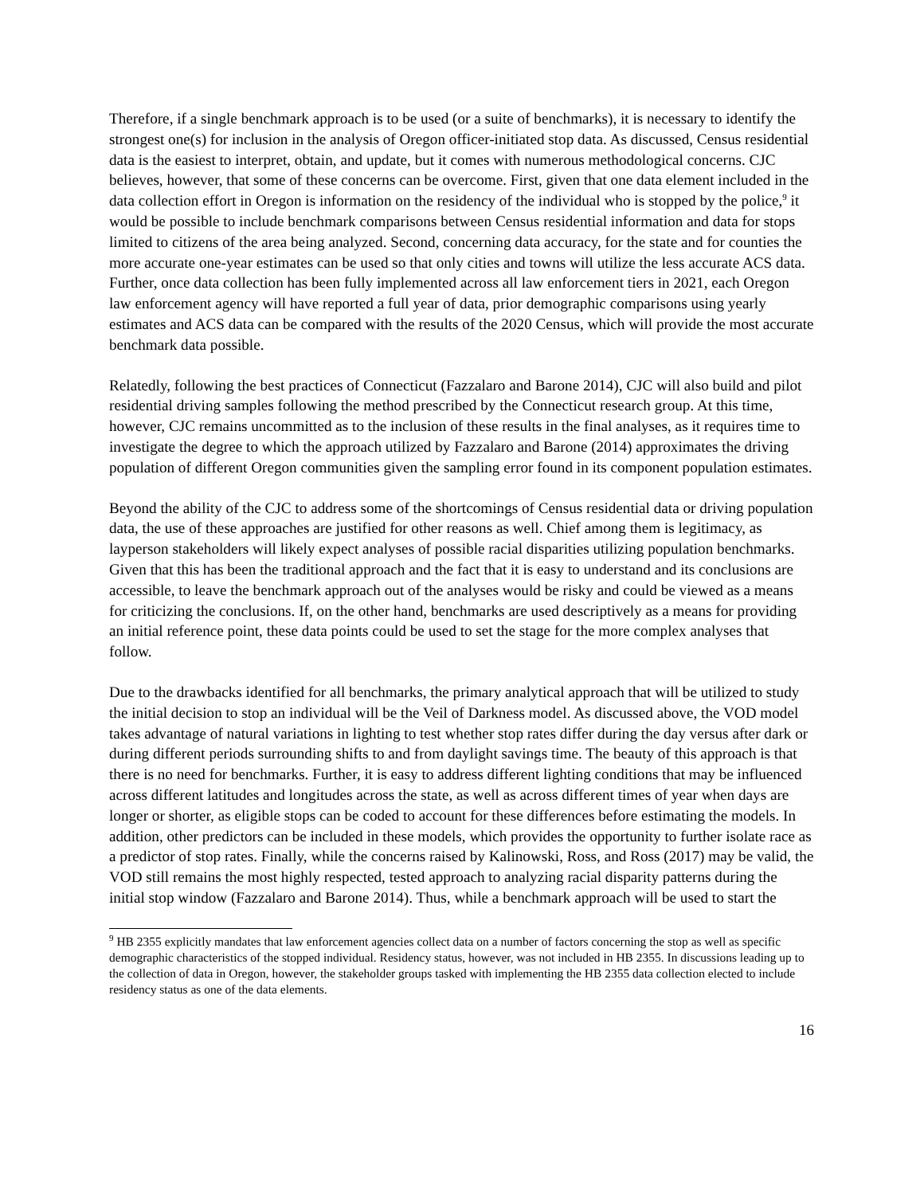Therefore, if a single benchmark approach is to be used (or a suite of benchmarks), it is necessary to identify the strongest one(s) for inclusion in the analysis of Oregon officer-initiated stop data. As discussed, Census residential data is the easiest to interpret, obtain, and update, but it comes with numerous methodological concerns. CJC believes, however, that some of these concerns can be overcome. First, given that one data element included in the data collection effort in Oregon is information on the residency of the individual who is stopped by the police,<sup>9</sup> it would be possible to include benchmark comparisons between Census residential information and data for stops limited to citizens of the area being analyzed. Second, concerning data accuracy, for the state and for counties the more accurate one-year estimates can be used so that only cities and towns will utilize the less accurate ACS data. Further, once data collection has been fully implemented across all law enforcement tiers in 2021, each Oregon law enforcement agency will have reported a full year of data, prior demographic comparisons using yearly estimates and ACS data can be compared with the results of the 2020 Census, which will provide the most accurate benchmark data possible.
Relatedly, following the best practices of Connecticut (Fazzalaro and Barone 2014), CJC will also build and pilot residential driving samples following the method prescribed by the Connecticut research group. At this time, however, CJC remains uncommitted as to the inclusion of these results in the final analyses, as it requires time to investigate the degree to which the approach utilized by Fazzalaro and Barone (2014) approximates the driving population of different Oregon communities given the sampling error found in its component population estimates.
Beyond the ability of the CJC to address some of the shortcomings of Census residential data or driving population data, the use of these approaches are justified for other reasons as well. Chief among them is legitimacy, as layperson stakeholders will likely expect analyses of possible racial disparities utilizing population benchmarks. Given that this has been the traditional approach and the fact that it is easy to understand and its conclusions are accessible, to leave the benchmark approach out of the analyses would be risky and could be viewed as a means for criticizing the conclusions. If, on the other hand, benchmarks are used descriptively as a means for providing an initial reference point, these data points could be used to set the stage for the more complex analyses that follow.
Due to the drawbacks identified for all benchmarks, the primary analytical approach that will be utilized to study the initial decision to stop an individual will be the Veil of Darkness model. As discussed above, the VOD model takes advantage of natural variations in lighting to test whether stop rates differ during the day versus after dark or during different periods surrounding shifts to and from daylight savings time. The beauty of this approach is that there is no need for benchmarks. Further, it is easy to address different lighting conditions that may be influenced across different latitudes and longitudes across the state, as well as across different times of year when days are longer or shorter, as eligible stops can be coded to account for these differences before estimating the models. In addition, other predictors can be included in these models, which provides the opportunity to further isolate race as a predictor of stop rates. Finally, while the concerns raised by Kalinowski, Ross, and Ross (2017) may be valid, the VOD still remains the most highly respected, tested approach to analyzing racial disparity patterns during the initial stop window (Fazzalaro and Barone 2014). Thus, while a benchmark approach will be used to start the
<sup>9</sup> HB 2355 explicitly mandates that law enforcement agencies collect data on a number of factors concerning the stop as well as specific demographic characteristics of the stopped individual. Residency status, however, was not included in HB 2355. In discussions leading up to the collection of data in Oregon, however, the stakeholder groups tasked with implementing the HB 2355 data collection elected to include residency status as one of the data elements.
16